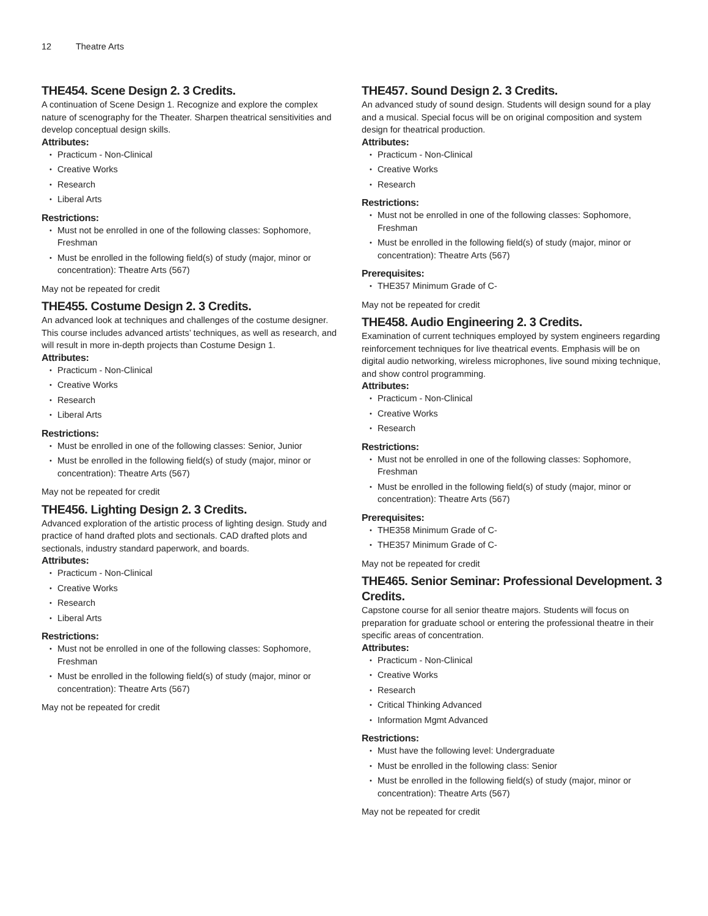12 Theatre Arts
THE454. Scene Design 2. 3 Credits.
A continuation of Scene Design 1. Recognize and explore the complex nature of scenography for the Theater. Sharpen theatrical sensitivities and develop conceptual design skills.
Attributes:
Practicum - Non-Clinical
Creative Works
Research
Liberal Arts
Restrictions:
Must not be enrolled in one of the following classes: Sophomore, Freshman
Must be enrolled in the following field(s) of study (major, minor or concentration): Theatre Arts (567)
May not be repeated for credit
THE455. Costume Design 2. 3 Credits.
An advanced look at techniques and challenges of the costume designer. This course includes advanced artists’ techniques, as well as research, and will result in more in-depth projects than Costume Design 1.
Attributes:
Practicum - Non-Clinical
Creative Works
Research
Liberal Arts
Restrictions:
Must be enrolled in one of the following classes: Senior, Junior
Must be enrolled in the following field(s) of study (major, minor or concentration): Theatre Arts (567)
May not be repeated for credit
THE456. Lighting Design 2. 3 Credits.
Advanced exploration of the artistic process of lighting design. Study and practice of hand drafted plots and sectionals. CAD drafted plots and sectionals, industry standard paperwork, and boards.
Attributes:
Practicum - Non-Clinical
Creative Works
Research
Liberal Arts
Restrictions:
Must not be enrolled in one of the following classes: Sophomore, Freshman
Must be enrolled in the following field(s) of study (major, minor or concentration): Theatre Arts (567)
May not be repeated for credit
THE457. Sound Design 2. 3 Credits.
An advanced study of sound design. Students will design sound for a play and a musical. Special focus will be on original composition and system design for theatrical production.
Attributes:
Practicum - Non-Clinical
Creative Works
Research
Restrictions:
Must not be enrolled in one of the following classes: Sophomore, Freshman
Must be enrolled in the following field(s) of study (major, minor or concentration): Theatre Arts (567)
Prerequisites:
THE357 Minimum Grade of C-
May not be repeated for credit
THE458. Audio Engineering 2. 3 Credits.
Examination of current techniques employed by system engineers regarding reinforcement techniques for live theatrical events. Emphasis will be on digital audio networking, wireless microphones, live sound mixing technique, and show control programming.
Attributes:
Practicum - Non-Clinical
Creative Works
Research
Restrictions:
Must not be enrolled in one of the following classes: Sophomore, Freshman
Must be enrolled in the following field(s) of study (major, minor or concentration): Theatre Arts (567)
Prerequisites:
THE358 Minimum Grade of C-
THE357 Minimum Grade of C-
May not be repeated for credit
THE465. Senior Seminar: Professional Development. 3 Credits.
Capstone course for all senior theatre majors. Students will focus on preparation for graduate school or entering the professional theatre in their specific areas of concentration.
Attributes:
Practicum - Non-Clinical
Creative Works
Research
Critical Thinking Advanced
Information Mgmt Advanced
Restrictions:
Must have the following level: Undergraduate
Must be enrolled in the following class: Senior
Must be enrolled in the following field(s) of study (major, minor or concentration): Theatre Arts (567)
May not be repeated for credit